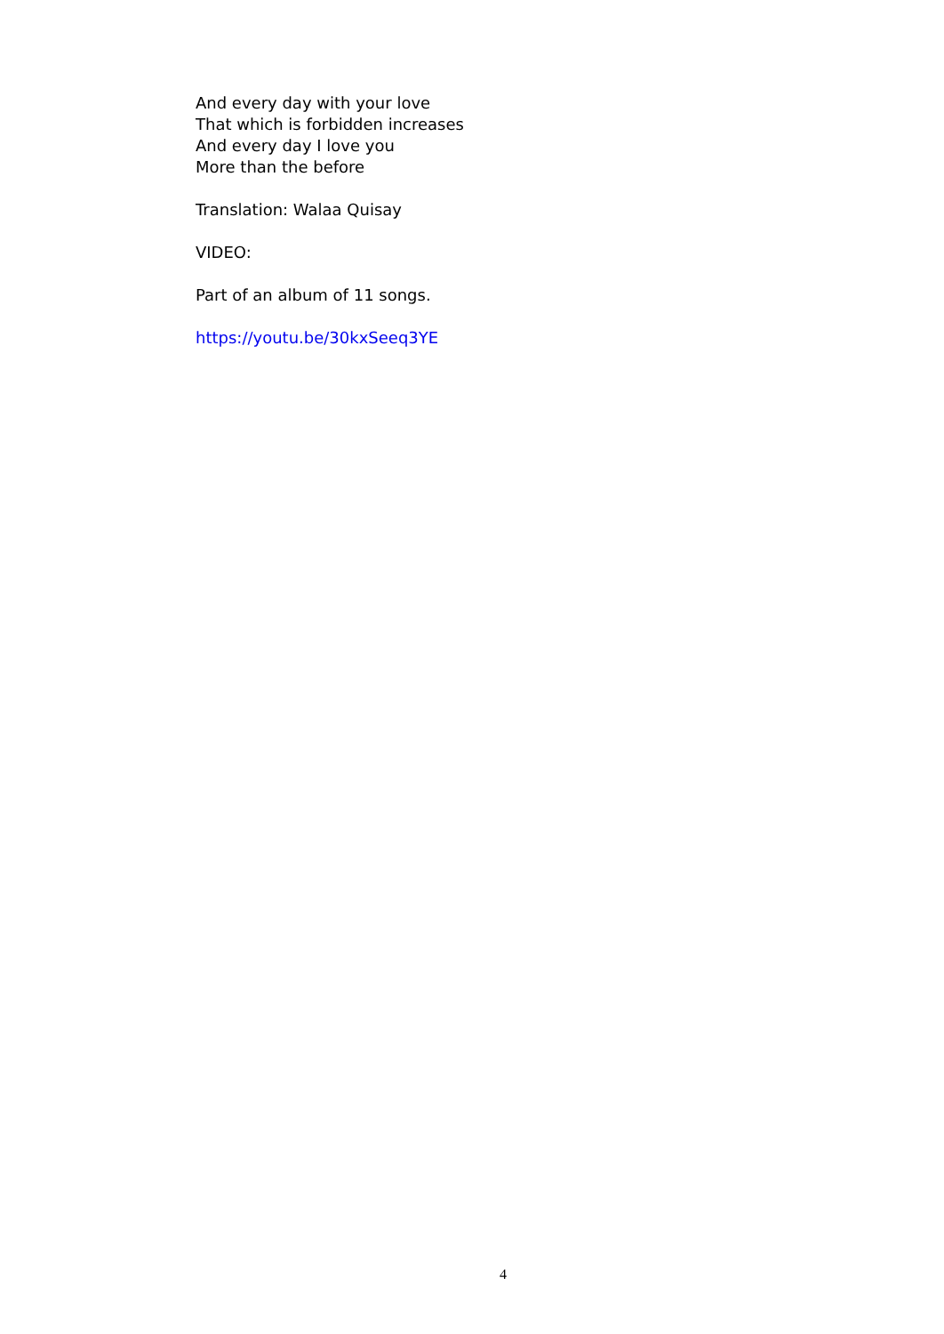And every day with your love
That which is forbidden increases
And every day I love you
More than the before
Translation: Walaa Quisay
VIDEO:
Part of an album of 11 songs.
https://youtu.be/30kxSeeq3YE
4